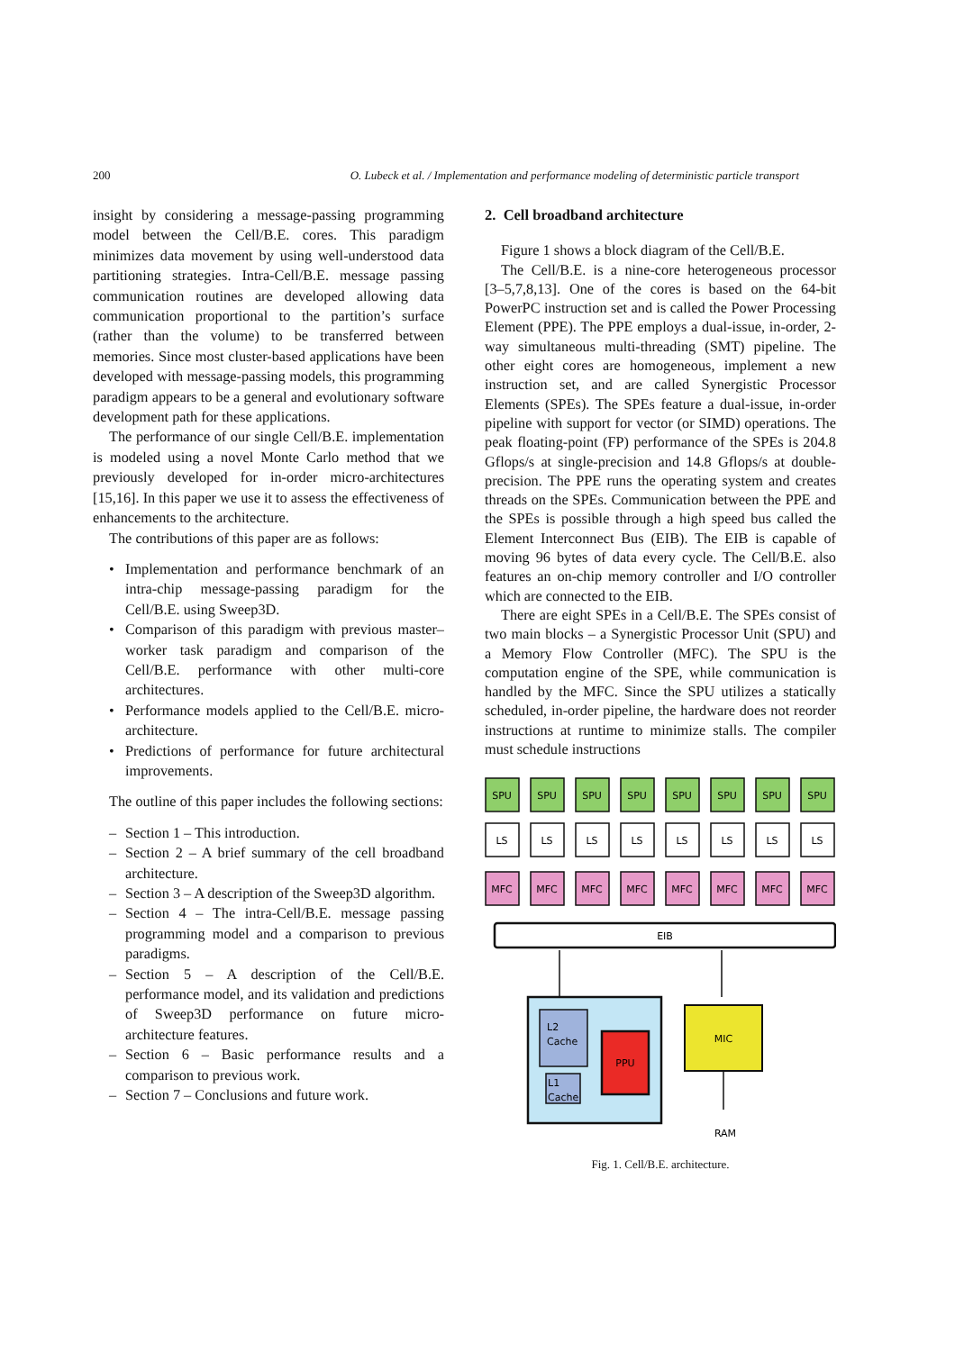200 O. Lubeck et al. / Implementation and performance modeling of deterministic particle transport
insight by considering a message-passing programming model between the Cell/B.E. cores. This paradigm minimizes data movement by using well-understood data partitioning strategies. Intra-Cell/B.E. message passing communication routines are developed allowing data communication proportional to the partition’s surface (rather than the volume) to be transferred between memories. Since most cluster-based applications have been developed with message-passing models, this programming paradigm appears to be a general and evolutionary software development path for these applications.
The performance of our single Cell/B.E. implementation is modeled using a novel Monte Carlo method that we previously developed for in-order micro-architectures [15,16]. In this paper we use it to assess the effectiveness of enhancements to the architecture.
The contributions of this paper are as follows:
• Implementation and performance benchmark of an intra-chip message-passing paradigm for the Cell/B.E. using Sweep3D.
• Comparison of this paradigm with previous master–worker task paradigm and comparison of the Cell/B.E. performance with other multi-core architectures.
• Performance models applied to the Cell/B.E. micro-architecture.
• Predictions of performance for future architectural improvements.
The outline of this paper includes the following sections:
– Section 1 – This introduction.
– Section 2 – A brief summary of the cell broadband architecture.
– Section 3 – A description of the Sweep3D algorithm.
– Section 4 – The intra-Cell/B.E. message passing programming model and a comparison to previous paradigms.
– Section 5 – A description of the Cell/B.E. performance model, and its validation and predictions of Sweep3D performance on future micro-architecture features.
– Section 6 – Basic performance results and a comparison to previous work.
– Section 7 – Conclusions and future work.
2. Cell broadband architecture
Figure 1 shows a block diagram of the Cell/B.E.
The Cell/B.E. is a nine-core heterogeneous processor [3–5,7,8,13]. One of the cores is based on the 64-bit PowerPC instruction set and is called the Power Processing Element (PPE). The PPE employs a dual-issue, in-order, 2-way simultaneous multi-threading (SMT) pipeline. The other eight cores are homogeneous, implement a new instruction set, and are called Synergistic Processor Elements (SPEs). The SPEs feature a dual-issue, in-order pipeline with support for vector (or SIMD) operations. The peak floating-point (FP) performance of the SPEs is 204.8 Gflops/s at single-precision and 14.8 Gflops/s at double-precision. The PPE runs the operating system and creates threads on the SPEs. Communication between the PPE and the SPEs is possible through a high speed bus called the Element Interconnect Bus (EIB). The EIB is capable of moving 96 bytes of data every cycle. The Cell/B.E. also features an on-chip memory controller and I/O controller which are connected to the EIB.
There are eight SPEs in a Cell/B.E. The SPEs consist of two main blocks – a Synergistic Processor Unit (SPU) and a Memory Flow Controller (MFC). The SPU is the computation engine of the SPE, while communication is handled by the MFC. Since the SPU utilizes a statically scheduled, in-order pipeline, the hardware does not reorder instructions at runtime to minimize stalls. The compiler must schedule instructions
SPU
SPU
SPU
SPU
SPU
SPU
SPU
SPU
LS
LS
LS
LS
LS
LS
LS
LS
MFC
MFC
MFC
MFC
MFC
MFC
MFC
MFC
EIB
PPU
MIC
RAM
L2
Cache
L1
Cache
Fig. 1. Cell/B.E. architecture.